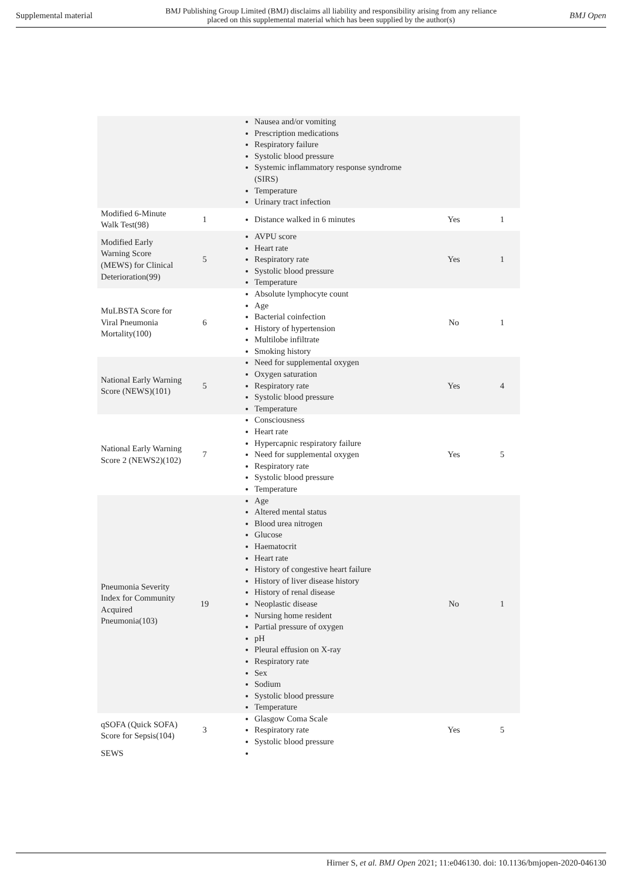Supplemental material BMJ Publishing Group Limited (BMJ) disclaims all liability and responsibility arising from any reliance
placed on this supplemental material which has been supplied by the author(s) BMJ Open
| | | Nausea and/or vomiting Prescription medications Respiratory failure Systolic blood pressure Systemic inflammatory response syndrome (SIRS) Temperature Urinary tract infection | | |
| Modified 6-Minute Walk Test(98) | 1 | Distance walked in 6 minutes | Yes | 1 |
| Modified Early Warning Score (MEWS) for Clinical Deterioration(99) | 5 | AVPU score Heart rate Respiratory rate Systolic blood pressure Temperature | Yes | 1 |
| MuLBSTA Score for Viral Pneumonia Mortality(100) | 6 | Absolute lymphocyte count Age Bacterial coinfection History of hypertension Multilobe infiltrate Smoking history | No | 1 |
| National Early Warning Score (NEWS)(101) | 5 | Need for supplemental oxygen Oxygen saturation Respiratory rate Systolic blood pressure Temperature | Yes | 4 |
| National Early Warning Score 2 (NEWS2)(102) | 7 | Consciousness Heart rate Hypercapnic respiratory failure Need for supplemental oxygen Respiratory rate Systolic blood pressure Temperature | Yes | 5 |
| Pneumonia Severity Index for Community Acquired Pneumonia(103) | 19 | Age Altered mental status Blood urea nitrogen Glucose Haematocrit Heart rate History of congestive heart failure History of liver disease history History of renal disease Neoplastic disease Nursing home resident Partial pressure of oxygen pH Pleural effusion on X-ray Respiratory rate Sex Sodium Systolic blood pressure Temperature | No | 1 |
| qSOFA (Quick SOFA) Score for Sepsis(104) | 3 | Glasgow Coma Scale Respiratory rate Systolic blood pressure | Yes | 5 |
| SEWS | | | | |
Hirner S, et al. BMJ Open 2021; 11:e046130. doi: 10.1136/bmjopen-2020-046130